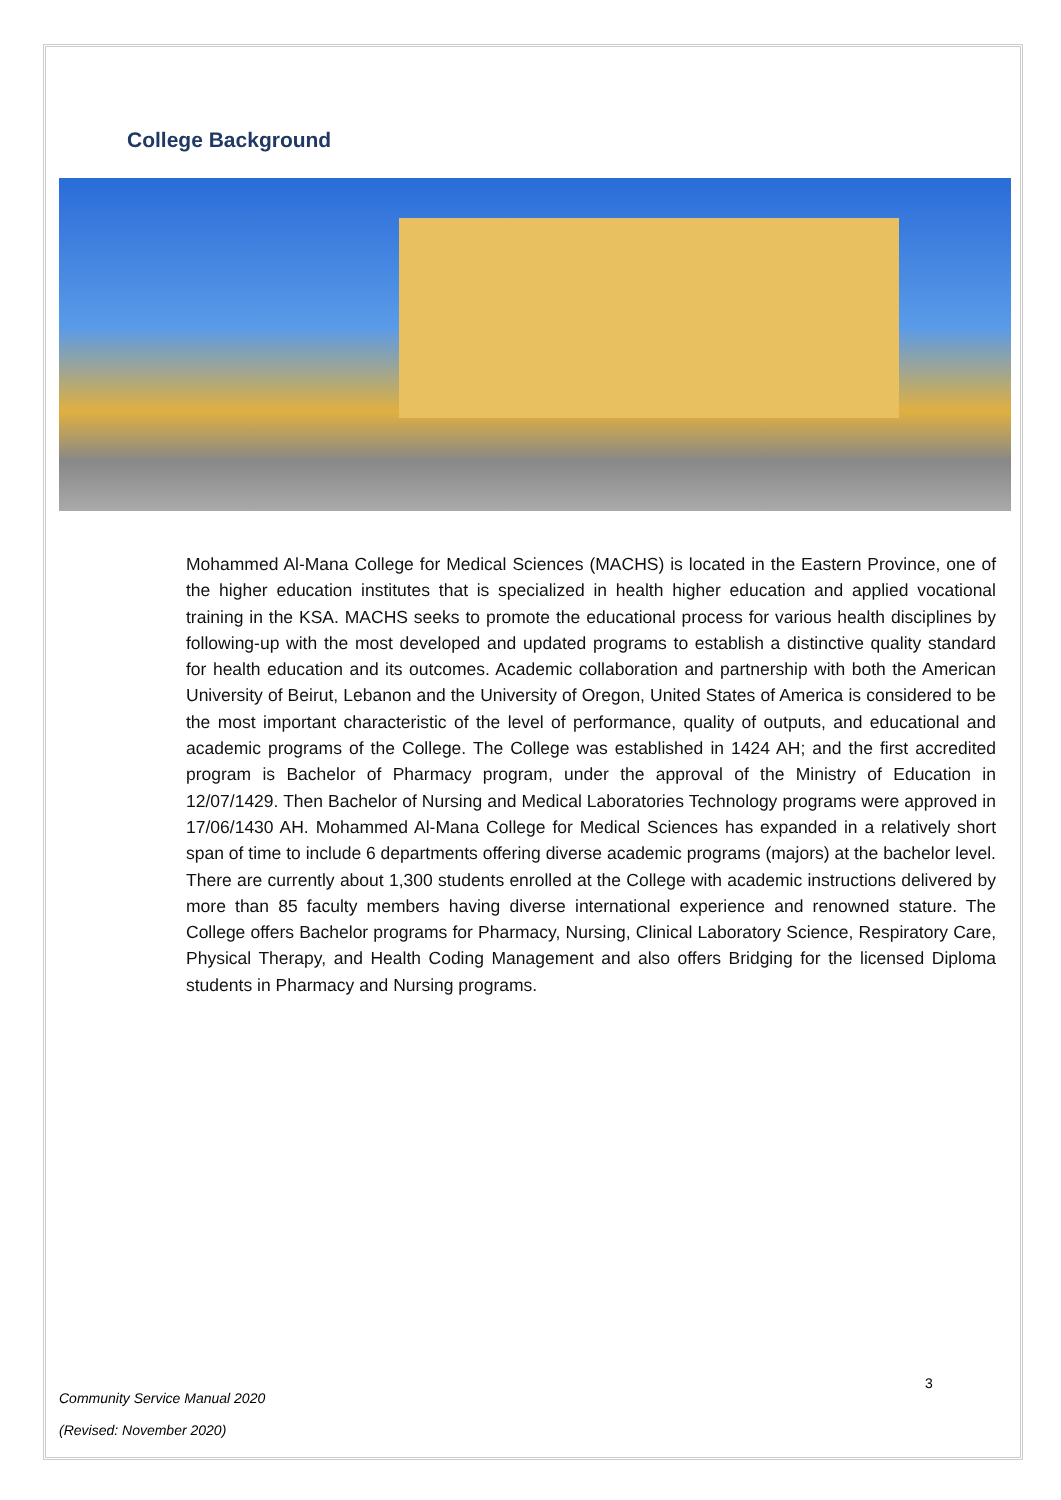College Background
Mohammed Al-Mana College for Medical Sciences (MACHS) is located in the Eastern Province, one of the higher education institutes that is specialized in health higher education and applied vocational training in the KSA. MACHS seeks to promote the educational process for various health disciplines by following-up with the most developed and updated programs to establish a distinctive quality standard for health education and its outcomes. Academic collaboration and partnership with both the American University of Beirut, Lebanon and the University of Oregon, United States of America is considered to be the most important characteristic of the level of performance, quality of outputs, and educational and academic programs of the College. The College was established in 1424 AH; and the first accredited program is Bachelor of Pharmacy program, under the approval of the Ministry of Education in 12/07/1429. Then Bachelor of Nursing and Medical Laboratories Technology programs were approved in 17/06/1430 AH. Mohammed Al-Mana College for Medical Sciences has expanded in a relatively short span of time to include 6 departments offering diverse academic programs (majors) at the bachelor level. There are currently about 1,300 students enrolled at the College with academic instructions delivered by more than 85 faculty members having diverse international experience and renowned stature. The College offers Bachelor programs for Pharmacy, Nursing, Clinical Laboratory Science, Respiratory Care, Physical Therapy, and Health Coding Management and also offers Bridging for the licensed Diploma students in Pharmacy and Nursing programs.
3
Community Service Manual 2020
(Revised: November 2020)